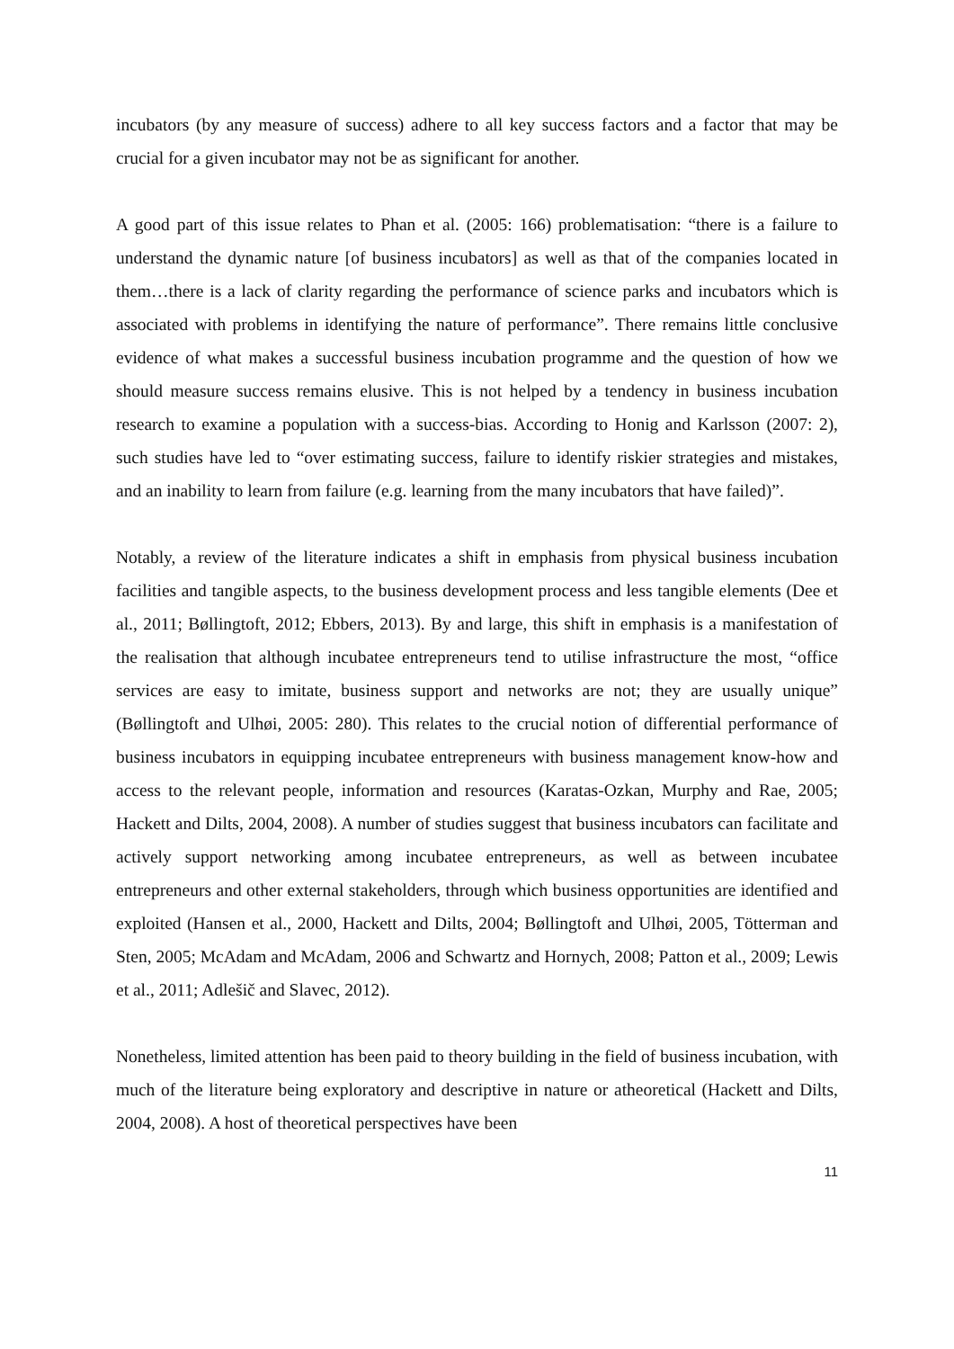incubators (by any measure of success) adhere to all key success factors and a factor that may be crucial for a given incubator may not be as significant for another.
A good part of this issue relates to Phan et al. (2005: 166) problematisation: “there is a failure to understand the dynamic nature [of business incubators] as well as that of the companies located in them…there is a lack of clarity regarding the performance of science parks and incubators which is associated with problems in identifying the nature of performance”. There remains little conclusive evidence of what makes a successful business incubation programme and the question of how we should measure success remains elusive. This is not helped by a tendency in business incubation research to examine a population with a success-bias. According to Honig and Karlsson (2007: 2), such studies have led to “over estimating success, failure to identify riskier strategies and mistakes, and an inability to learn from failure (e.g. learning from the many incubators that have failed)”.
Notably, a review of the literature indicates a shift in emphasis from physical business incubation facilities and tangible aspects, to the business development process and less tangible elements (Dee et al., 2011; Bøllingtoft, 2012; Ebbers, 2013). By and large, this shift in emphasis is a manifestation of the realisation that although incubatee entrepreneurs tend to utilise infrastructure the most, “office services are easy to imitate, business support and networks are not; they are usually unique” (Bøllingtoft and Ulhøi, 2005: 280). This relates to the crucial notion of differential performance of business incubators in equipping incubatee entrepreneurs with business management know-how and access to the relevant people, information and resources (Karatas-Ozkan, Murphy and Rae, 2005; Hackett and Dilts, 2004, 2008). A number of studies suggest that business incubators can facilitate and actively support networking among incubatee entrepreneurs, as well as between incubatee entrepreneurs and other external stakeholders, through which business opportunities are identified and exploited (Hansen et al., 2000, Hackett and Dilts, 2004; Bøllingtoft and Ulhøi, 2005, Tötterman and Sten, 2005; McAdam and McAdam, 2006 and Schwartz and Hornych, 2008; Patton et al., 2009; Lewis et al., 2011; Adlešič and Slavec, 2012).
Nonetheless, limited attention has been paid to theory building in the field of business incubation, with much of the literature being exploratory and descriptive in nature or atheoretical (Hackett and Dilts, 2004, 2008). A host of theoretical perspectives have been
11